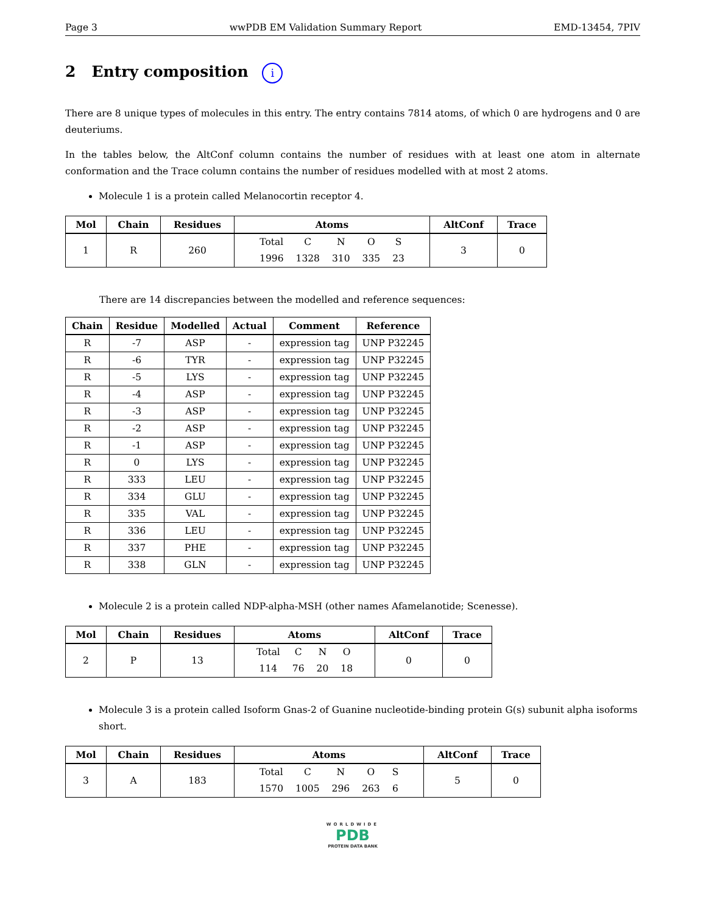Page 3 wwPDB EM Validation Summary Report EMD-13454, 7PIV
2 Entry composition i
There are 8 unique types of molecules in this entry. The entry contains 7814 atoms, of which 0 are hydrogens and 0 are deuteriums.
In the tables below, the AltConf column contains the number of residues with at least one atom in alternate conformation and the Trace column contains the number of residues modelled with at most 2 atoms.
Molecule 1 is a protein called Melanocortin receptor 4.
| Mol | Chain | Residues | Atoms | AltConf | Trace |
| --- | --- | --- | --- | --- | --- |
| 1 | R | 260 | / Total / C / N / O / S / / 1996 / 1328 / 310 / 335 / 23 / | 3 | 0 |
There are 14 discrepancies between the modelled and reference sequences:
| Chain | Residue | Modelled | Actual | Comment | Reference |
| --- | --- | --- | --- | --- | --- |
| R | -7 | ASP | - | expression tag | UNP P32245 |
| R | -6 | TYR | - | expression tag | UNP P32245 |
| R | -5 | LYS | - | expression tag | UNP P32245 |
| R | -4 | ASP | - | expression tag | UNP P32245 |
| R | -3 | ASP | - | expression tag | UNP P32245 |
| R | -2 | ASP | - | expression tag | UNP P32245 |
| R | -1 | ASP | - | expression tag | UNP P32245 |
| R | 0 | LYS | - | expression tag | UNP P32245 |
| R | 333 | LEU | - | expression tag | UNP P32245 |
| R | 334 | GLU | - | expression tag | UNP P32245 |
| R | 335 | VAL | - | expression tag | UNP P32245 |
| R | 336 | LEU | - | expression tag | UNP P32245 |
| R | 337 | PHE | - | expression tag | UNP P32245 |
| R | 338 | GLN | - | expression tag | UNP P32245 |
Molecule 2 is a protein called NDP-alpha-MSH (other names Afamelanotide; Scenesse).
| Mol | Chain | Residues | Atoms | AltConf | Trace |
| --- | --- | --- | --- | --- | --- |
| 2 | P | 13 | / Total / C / N / O / / 114 / 76 / 20 / 18 / | 0 | 0 |
Molecule 3 is a protein called Isoform Gnas-2 of Guanine nucleotide-binding protein G(s) subunit alpha isoforms short.
| Mol | Chain | Residues | Atoms | AltConf | Trace |
| --- | --- | --- | --- | --- | --- |
| 3 | A | 183 | / Total / C / N / O / S / / 1570 / 1005 / 296 / 263 / 6 / | 5 | 0 |
WORLDWIDE
PDB
PROTEIN DATA BANK